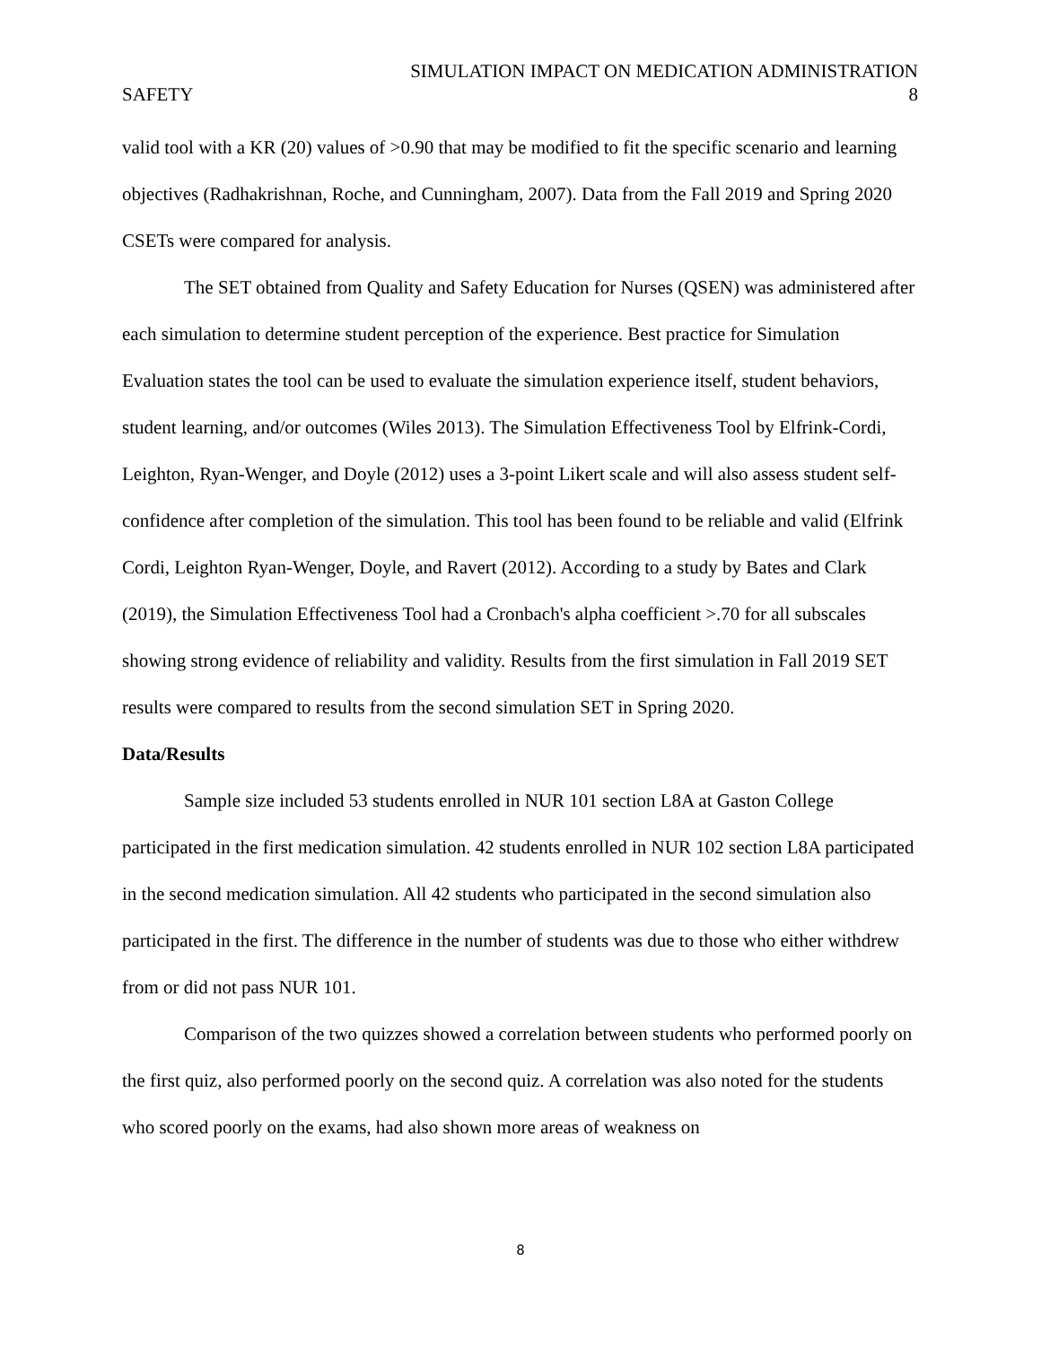SIMULATION IMPACT ON MEDICATION ADMINISTRATION
SAFETY 8
valid tool with a KR (20) values of >0.90 that may be modified to fit the specific scenario and learning objectives (Radhakrishnan, Roche, and Cunningham, 2007). Data from the Fall 2019 and Spring 2020 CSETs were compared for analysis.
The SET obtained from Quality and Safety Education for Nurses (QSEN) was administered after each simulation to determine student perception of the experience. Best practice for Simulation Evaluation states the tool can be used to evaluate the simulation experience itself, student behaviors, student learning, and/or outcomes (Wiles 2013). The Simulation Effectiveness Tool by Elfrink-Cordi, Leighton, Ryan-Wenger, and Doyle (2012) uses a 3-point Likert scale and will also assess student self-confidence after completion of the simulation. This tool has been found to be reliable and valid (Elfrink Cordi, Leighton Ryan-Wenger, Doyle, and Ravert (2012). According to a study by Bates and Clark (2019), the Simulation Effectiveness Tool had a Cronbach's alpha coefficient >.70 for all subscales showing strong evidence of reliability and validity. Results from the first simulation in Fall 2019 SET results were compared to results from the second simulation SET in Spring 2020.
Data/Results
Sample size included 53 students enrolled in NUR 101 section L8A at Gaston College participated in the first medication simulation. 42 students enrolled in NUR 102 section L8A participated in the second medication simulation. All 42 students who participated in the second simulation also participated in the first. The difference in the number of students was due to those who either withdrew from or did not pass NUR 101.
Comparison of the two quizzes showed a correlation between students who performed poorly on the first quiz, also performed poorly on the second quiz. A correlation was also noted for the students who scored poorly on the exams, had also shown more areas of weakness on
8